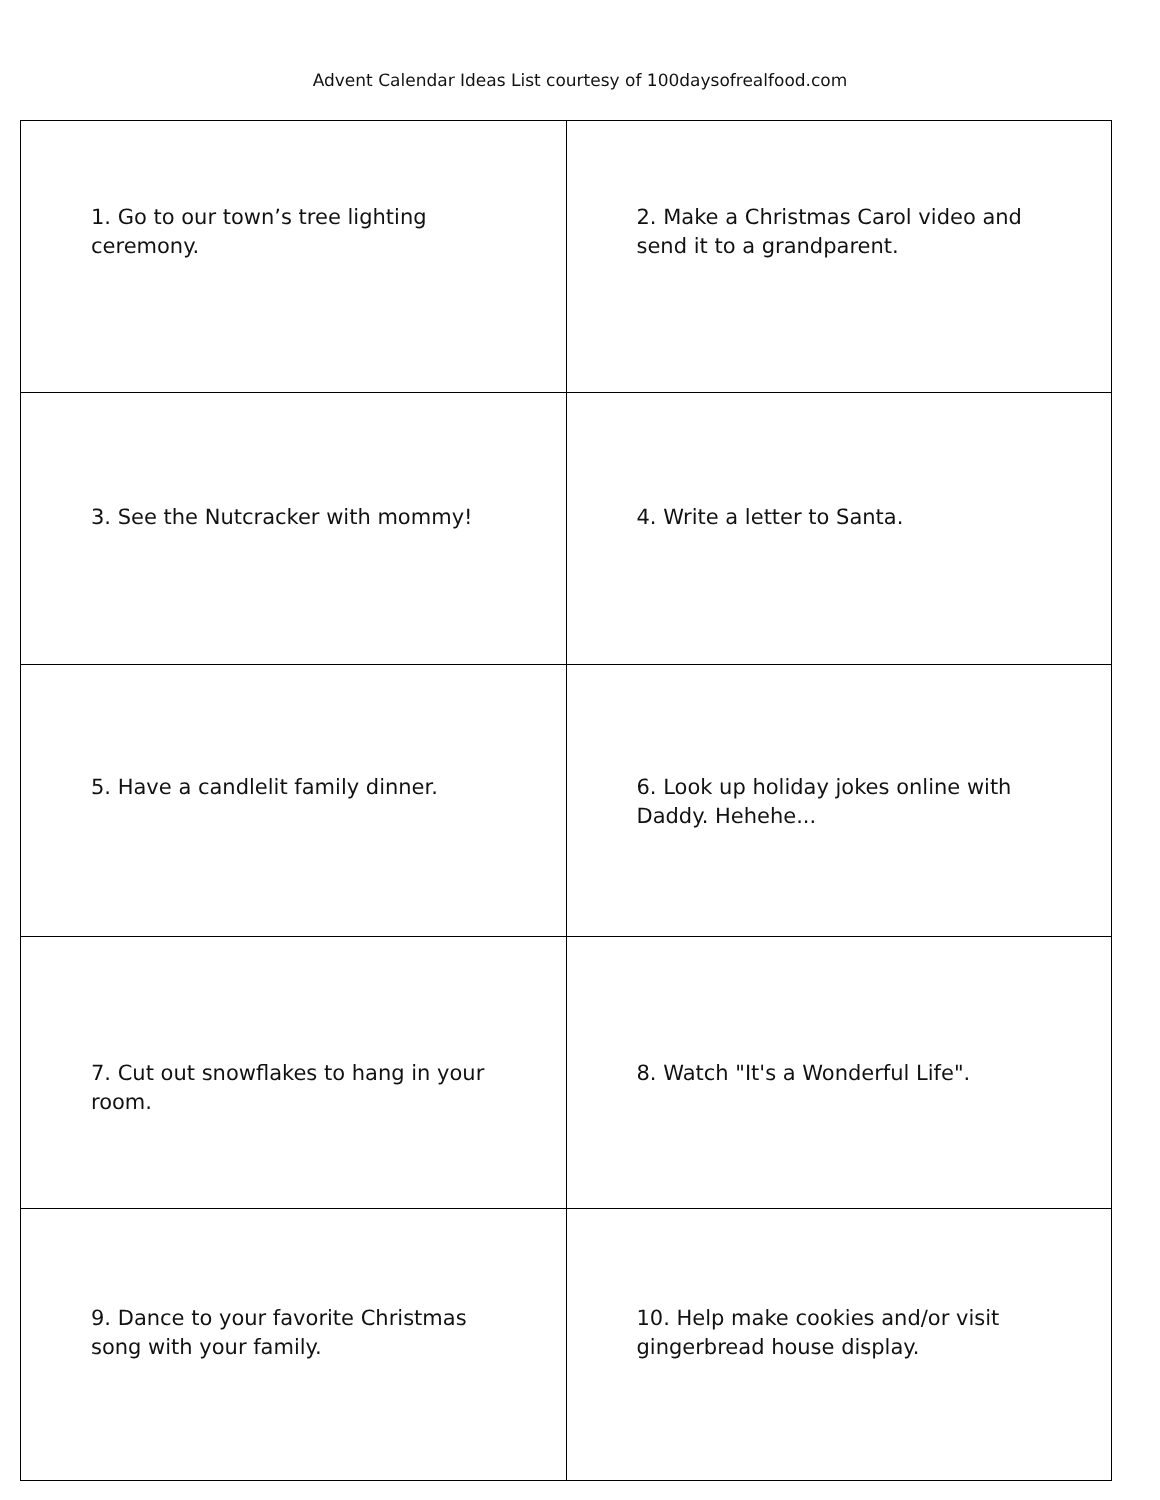Advent Calendar Ideas List courtesy of 100daysofrealfood.com
| 1. Go to our town’s tree lighting ceremony. | 2. Make a Christmas Carol video and send it to a grandparent. |
| 3. See the Nutcracker with mommy! | 4. Write a letter to Santa. |
| 5. Have a candlelit family dinner. | 6. Look up holiday jokes online with Daddy. Hehehe... |
| 7. Cut out snowflakes to hang in your room. | 8. Watch "It's a Wonderful Life". |
| 9. Dance to your favorite Christmas song with your family. | 10. Help make cookies and/or visit gingerbread house display. |